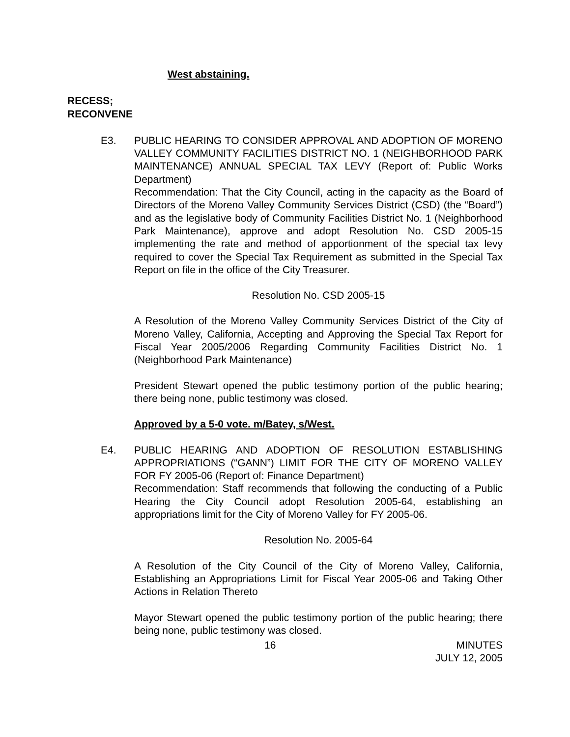West abstaining.
RECESS;
RECONVENE
E3. PUBLIC HEARING TO CONSIDER APPROVAL AND ADOPTION OF MORENO VALLEY COMMUNITY FACILITIES DISTRICT NO. 1 (NEIGHBORHOOD PARK MAINTENANCE) ANNUAL SPECIAL TAX LEVY (Report of: Public Works Department)
Recommendation: That the City Council, acting in the capacity as the Board of Directors of the Moreno Valley Community Services District (CSD) (the “Board”) and as the legislative body of Community Facilities District No. 1 (Neighborhood Park Maintenance), approve and adopt Resolution No. CSD 2005-15 implementing the rate and method of apportionment of the special tax levy required to cover the Special Tax Requirement as submitted in the Special Tax Report on file in the office of the City Treasurer.
Resolution No. CSD 2005-15
A Resolution of the Moreno Valley Community Services District of the City of Moreno Valley, California, Accepting and Approving the Special Tax Report for Fiscal Year 2005/2006 Regarding Community Facilities District No. 1 (Neighborhood Park Maintenance)
President Stewart opened the public testimony portion of the public hearing; there being none, public testimony was closed.
Approved by a 5-0 vote. m/Batey, s/West.
E4. PUBLIC HEARING AND ADOPTION OF RESOLUTION ESTABLISHING APPROPRIATIONS (“GANN”) LIMIT FOR THE CITY OF MORENO VALLEY FOR FY 2005-06 (Report of: Finance Department)
Recommendation: Staff recommends that following the conducting of a Public Hearing the City Council adopt Resolution 2005-64, establishing an appropriations limit for the City of Moreno Valley for FY 2005-06.
Resolution No. 2005-64
A Resolution of the City Council of the City of Moreno Valley, California, Establishing an Appropriations Limit for Fiscal Year 2005-06 and Taking Other Actions in Relation Thereto
Mayor Stewart opened the public testimony portion of the public hearing; there being none, public testimony was closed.
16 MINUTES
JULY 12, 2005